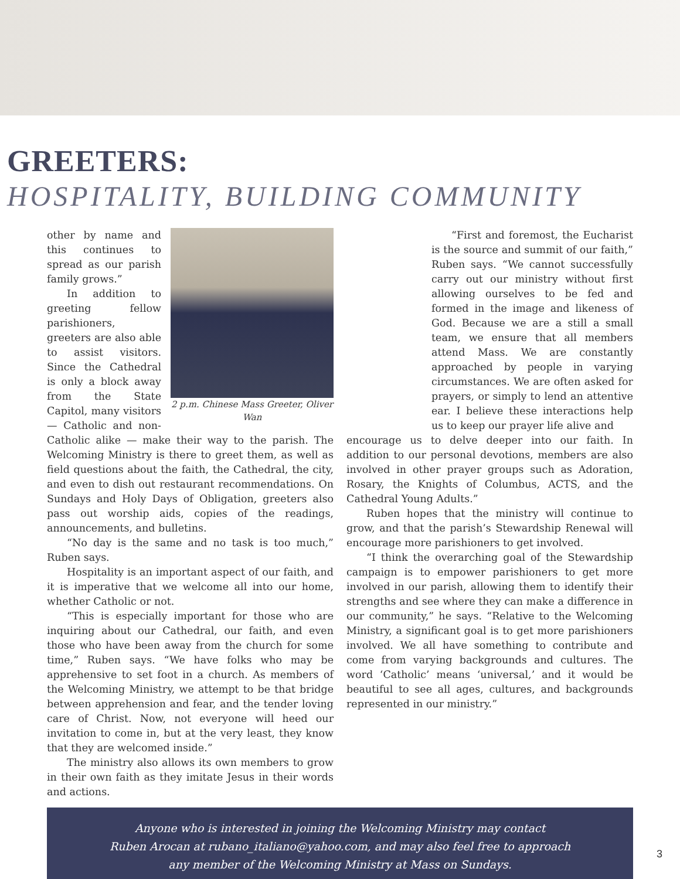GREETERS:
HOSPITALITY, BUILDING COMMUNITY
2 p.m. Chinese Mass Greeter, Oliver Wan
other by name and this continues to spread as our parish family grows.”
In addition to greeting fellow parishioners, greeters are also able to assist visitors. Since the Cathedral is only a block away from the State Capitol, many visitors — Catholic and non-Catholic alike — make their way to the parish. The Welcoming Ministry is there to greet them, as well as field questions about the faith, the Cathedral, the city, and even to dish out restaurant recommendations. On Sundays and Holy Days of Obligation, greeters also pass out worship aids, copies of the readings, announcements, and bulletins.
“No day is the same and no task is too much,” Ruben says.
Hospitality is an important aspect of our faith, and it is imperative that we welcome all into our home, whether Catholic or not.
“This is especially important for those who are inquiring about our Cathedral, our faith, and even those who have been away from the church for some time,” Ruben says. “We have folks who may be apprehensive to set foot in a church. As members of the Welcoming Ministry, we attempt to be that bridge between apprehension and fear, and the tender loving care of Christ. Now, not everyone will heed our invitation to come in, but at the very least, they know that they are welcomed inside.”
The ministry also allows its own members to grow in their own faith as they imitate Jesus in their words and actions.
“First and foremost, the Eucharist is the source and summit of our faith,” Ruben says. “We cannot successfully carry out our ministry without first allowing ourselves to be fed and formed in the image and likeness of God. Because we are a still a small team, we ensure that all members attend Mass. We are constantly approached by people in varying circumstances. We are often asked for prayers, or simply to lend an attentive ear. I believe these interactions help us to keep our prayer life alive and
encourage us to delve deeper into our faith. In addition to our personal devotions, members are also involved in other prayer groups such as Adoration, Rosary, the Knights of Columbus, ACTS, and the Cathedral Young Adults.”
Ruben hopes that the ministry will continue to grow, and that the parish’s Stewardship Renewal will encourage more parishioners to get involved.
“I think the overarching goal of the Stewardship campaign is to empower parishioners to get more involved in our parish, allowing them to identify their strengths and see where they can make a difference in our community,” he says. “Relative to the Welcoming Ministry, a significant goal is to get more parishioners involved. We all have something to contribute and come from varying backgrounds and cultures. The word ‘Catholic’ means ‘universal,’ and it would be beautiful to see all ages, cultures, and backgrounds represented in our ministry.”
Anyone who is interested in joining the Welcoming Ministry may contact
Ruben Arocan at rubano_italiano@yahoo.com, and may also feel free to approach
any member of the Welcoming Ministry at Mass on Sundays.
3